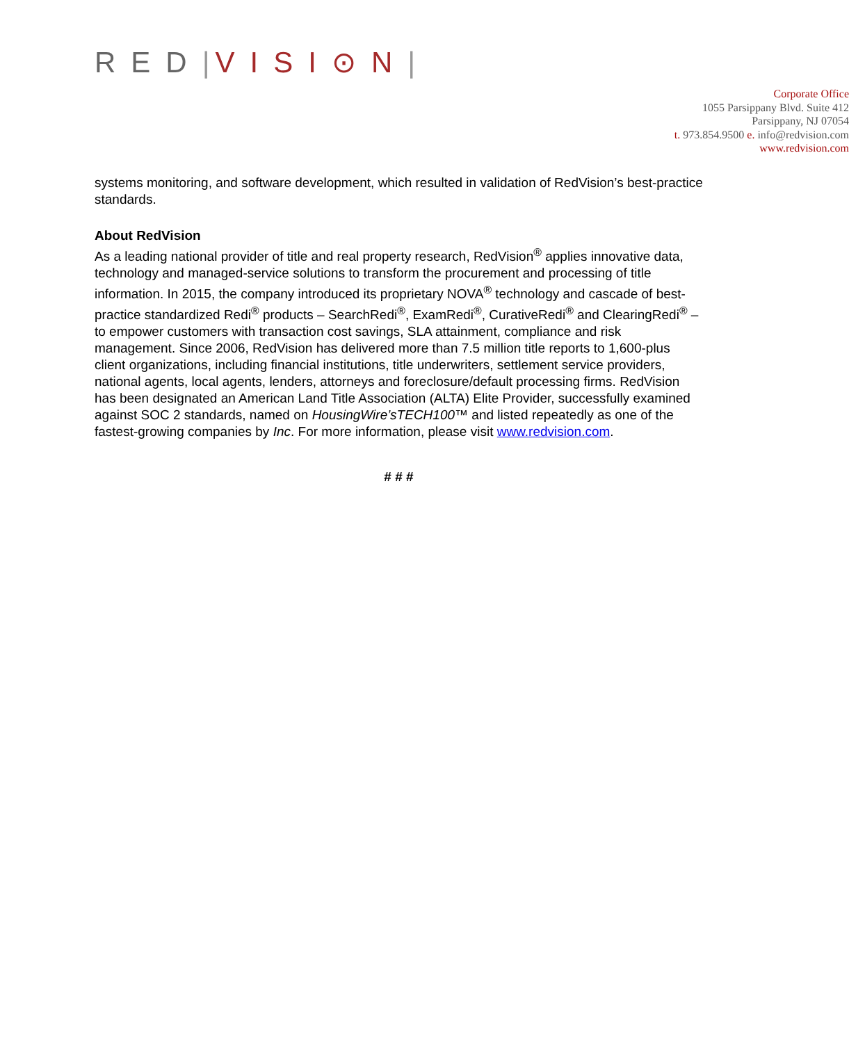RED|VISI⊙N|
Corporate Office
1055 Parsippany Blvd. Suite 412
Parsippany, NJ 07054
t. 973.854.9500 e. info@redvision.com
www.redvision.com
systems monitoring, and software development, which resulted in validation of RedVision’s best-practice standards.
About RedVision
As a leading national provider of title and real property research, RedVision<sup>®</sup> applies innovative data, technology and managed-service solutions to transform the procurement and processing of title information. In 2015, the company introduced its proprietary NOVA<sup>®</sup> technology and cascade of best-practice standardized Redi<sup>®</sup> products – SearchRedi<sup>®</sup>, ExamRedi<sup>®</sup>, CurativeRedi<sup>®</sup> and ClearingRedi<sup>®</sup> – to empower customers with transaction cost savings, SLA attainment, compliance and risk management. Since 2006, RedVision has delivered more than 7.5 million title reports to 1,600-plus client organizations, including financial institutions, title underwriters, settlement service providers, national agents, local agents, lenders, attorneys and foreclosure/default processing firms. RedVision has been designated an American Land Title Association (ALTA) Elite Provider, successfully examined against SOC 2 standards, named on HousingWire’sTECH100™ and listed repeatedly as one of the fastest-growing companies by Inc. For more information, please visit www.redvision.com.
# # #